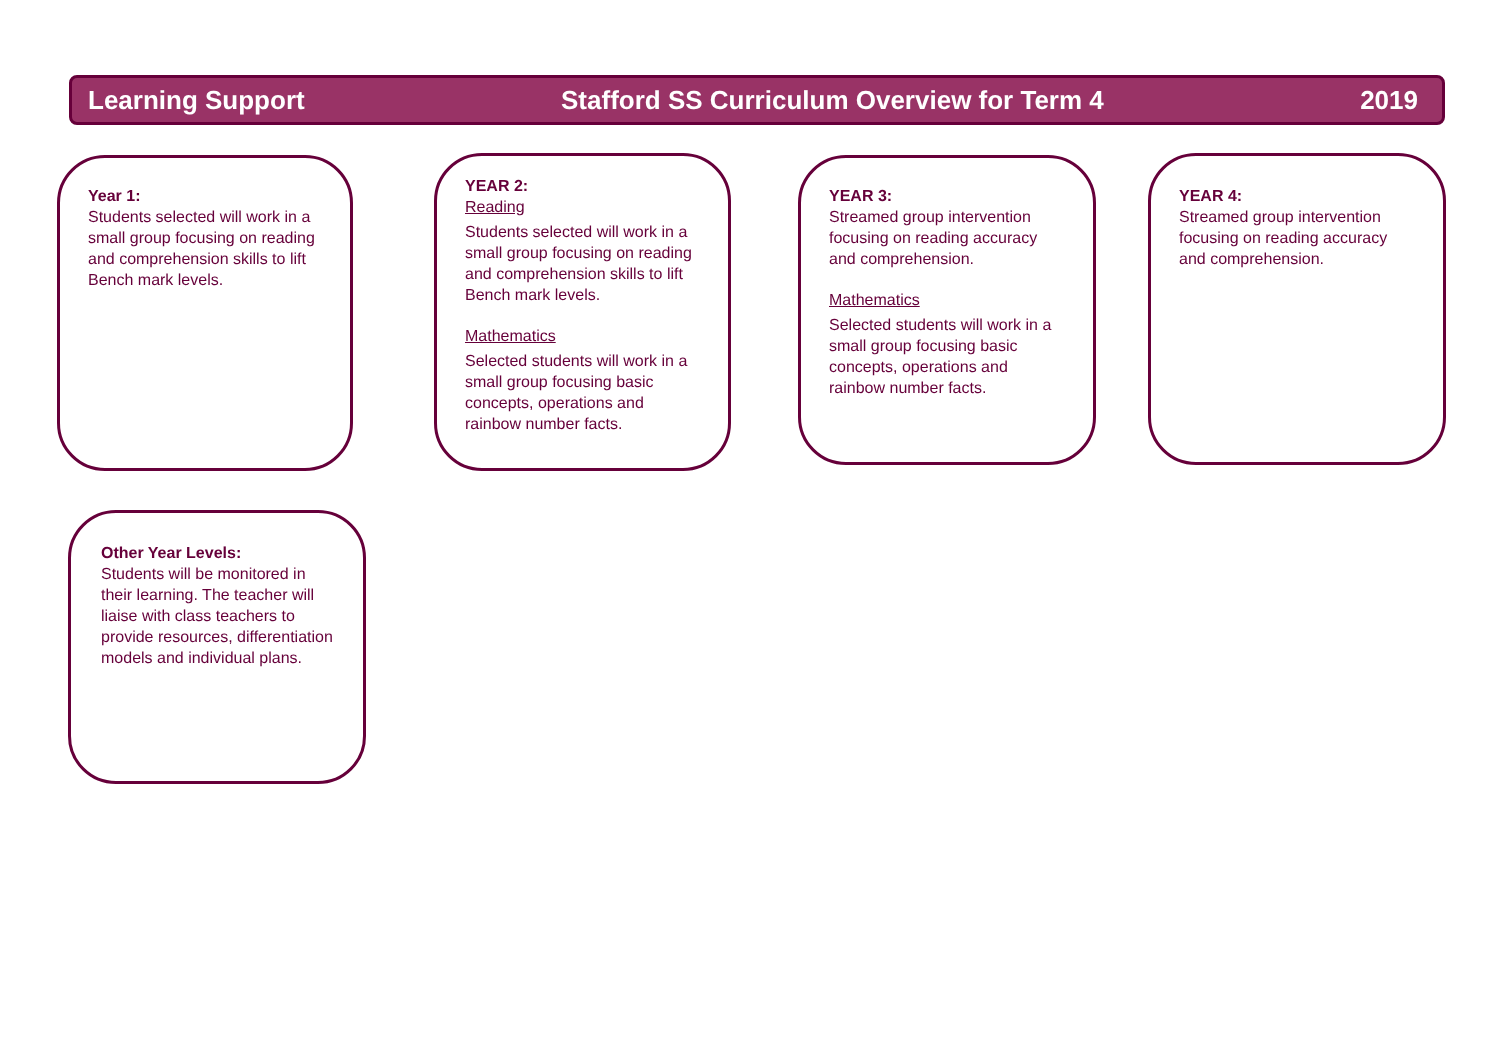Learning Support Stafford SS Curriculum Overview for Term 4 2019
Year 1:
Students selected will work in a small group focusing on reading and comprehension skills to lift Bench mark levels.
YEAR 2:
Reading
Students selected will work in a small group focusing on reading and comprehension skills to lift Bench mark levels.
Mathematics
Selected students will work in a small group focusing basic concepts, operations and rainbow number facts.
YEAR 3:
Streamed group intervention focusing on reading accuracy and comprehension.
Mathematics
Selected students will work in a small group focusing basic concepts, operations and rainbow number facts.
YEAR 4:
Streamed group intervention focusing on reading accuracy and comprehension.
Other Year Levels:
Students will be monitored in their learning. The teacher will liaise with class teachers to provide resources, differentiation models and individual plans.